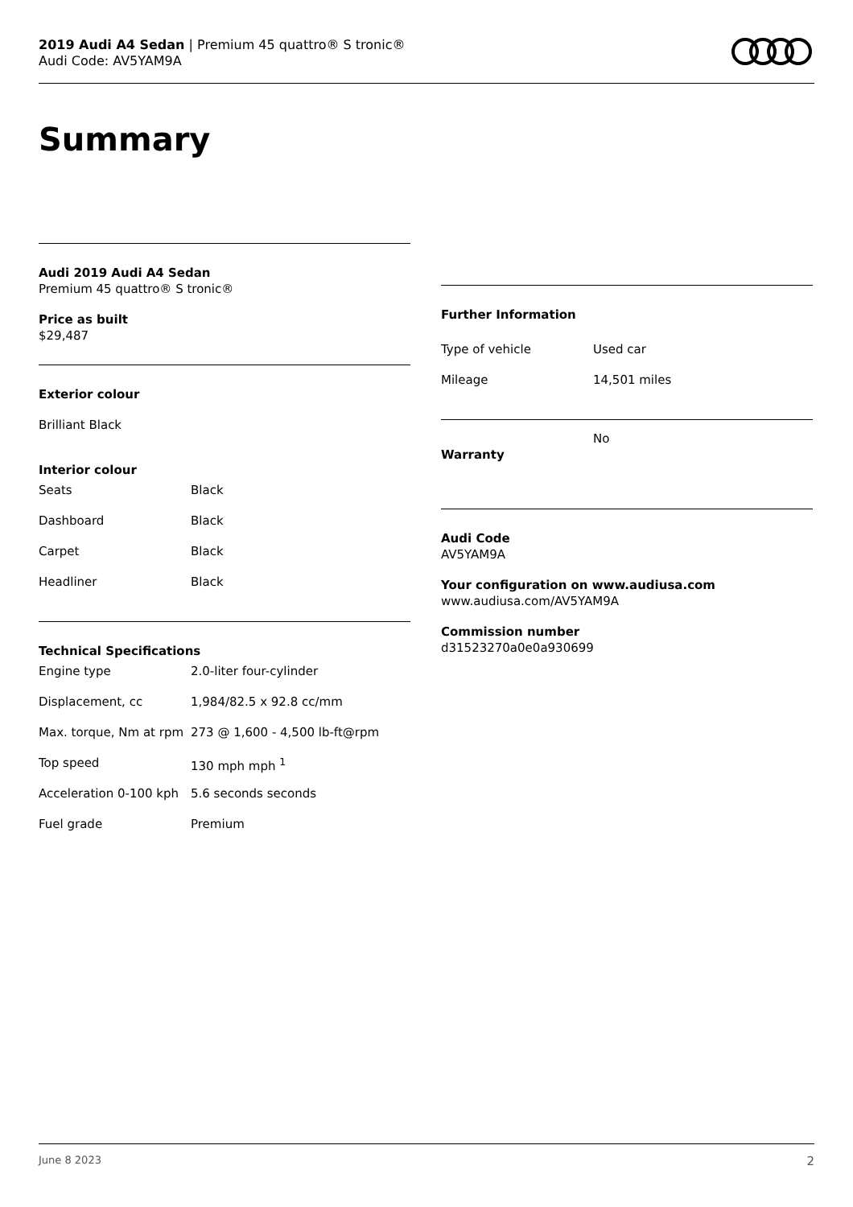2019 Audi A4 Sedan | Premium 45 quattro® S tronic®
Audi Code: AV5YAM9A
Summary
Audi 2019 Audi A4 Sedan
Premium 45 quattro® S tronic®
Price as built
$29,487
Exterior colour
Brilliant Black
Interior colour
| Seats | Black |
| Dashboard | Black |
| Carpet | Black |
| Headliner | Black |
Technical Specifications
| Engine type | 2.0-liter four-cylinder |
| Displacement, cc | 1,984/82.5 x 92.8 cc/mm |
| Max. torque, Nm at rpm | 273 @ 1,600 - 4,500 lb-ft@rpm |
| Top speed | 130 mph mph <sup>1</sup> |
| Acceleration 0-100 kph | 5.6 seconds seconds |
| Fuel grade | Premium |
Further Information
| Type of vehicle | Used car |
| Mileage | 14,501 miles |
| Warranty | No |
Audi Code
AV5YAM9A
Your configuration on www.audiusa.com
www.audiusa.com/AV5YAM9A
Commission number
d31523270a0e0a930699
June 8 2023 2